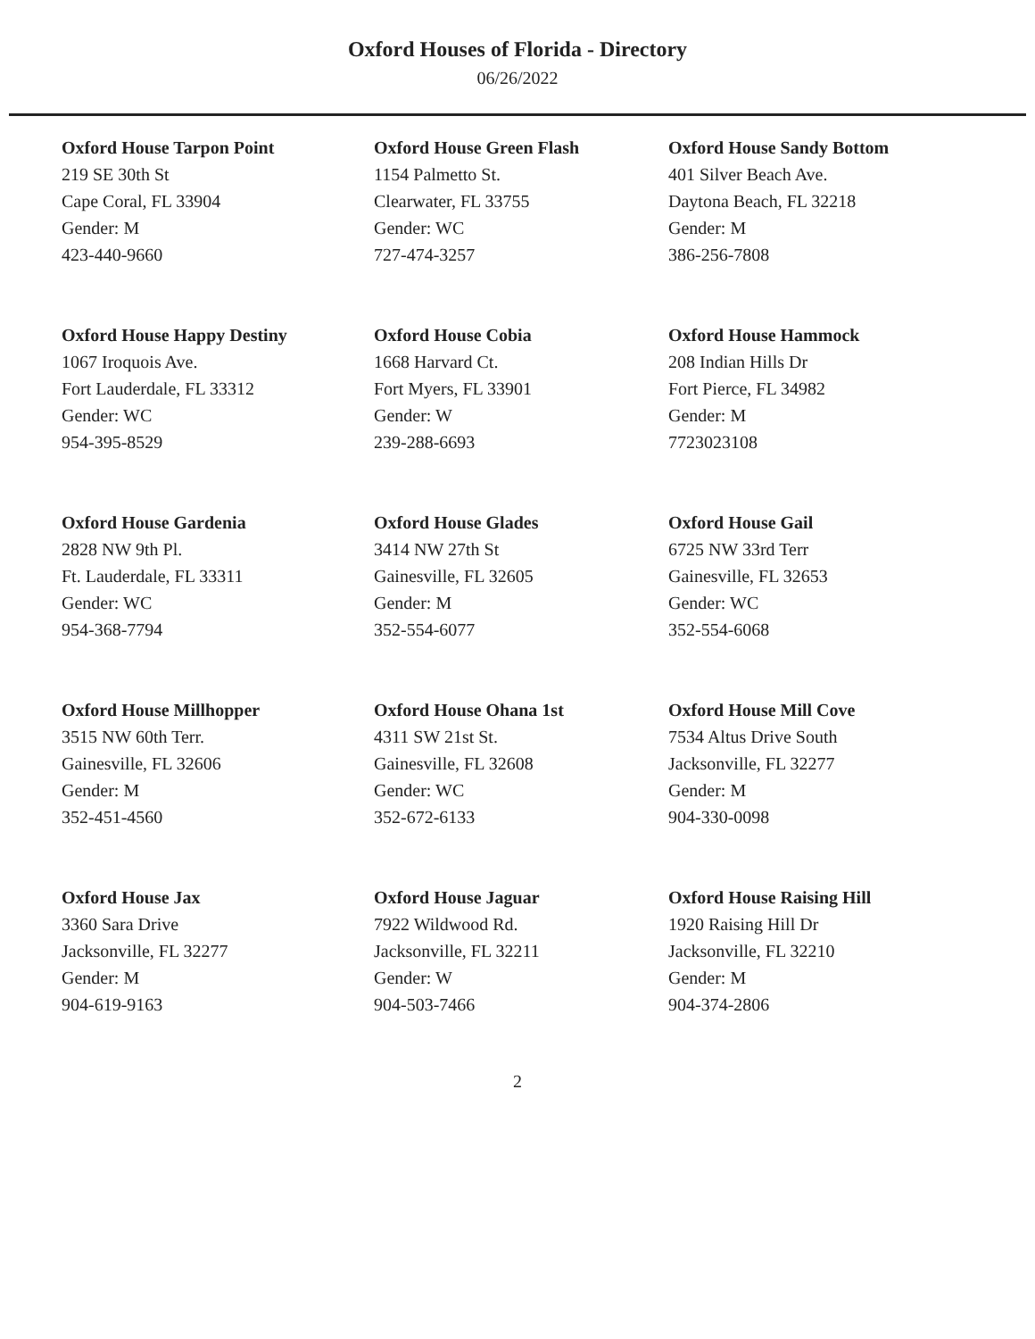Oxford Houses of Florida - Directory
06/26/2022
Oxford House Tarpon Point
219 SE 30th St
Cape Coral, FL 33904
Gender: M
423-440-9660
Oxford House Green Flash
1154 Palmetto St.
Clearwater, FL 33755
Gender: WC
727-474-3257
Oxford House Sandy Bottom
401 Silver Beach Ave.
Daytona Beach, FL 32218
Gender: M
386-256-7808
Oxford House Happy Destiny
1067 Iroquois Ave.
Fort Lauderdale, FL 33312
Gender: WC
954-395-8529
Oxford House Cobia
1668 Harvard Ct.
Fort Myers, FL 33901
Gender: W
239-288-6693
Oxford House Hammock
208 Indian Hills Dr
Fort Pierce, FL 34982
Gender: M
7723023108
Oxford House Gardenia
2828 NW 9th Pl.
Ft. Lauderdale, FL 33311
Gender: WC
954-368-7794
Oxford House Glades
3414 NW 27th St
Gainesville, FL 32605
Gender: M
352-554-6077
Oxford House Gail
6725 NW 33rd Terr
Gainesville, FL 32653
Gender: WC
352-554-6068
Oxford House Millhopper
3515 NW 60th Terr.
Gainesville, FL 32606
Gender: M
352-451-4560
Oxford House Ohana 1st
4311 SW 21st St.
Gainesville, FL 32608
Gender: WC
352-672-6133
Oxford House Mill Cove
7534 Altus Drive South
Jacksonville, FL 32277
Gender: M
904-330-0098
Oxford House Jax
3360 Sara Drive
Jacksonville, FL 32277
Gender: M
904-619-9163
Oxford House Jaguar
7922 Wildwood Rd.
Jacksonville, FL 32211
Gender: W
904-503-7466
Oxford House Raising Hill
1920 Raising Hill Dr
Jacksonville, FL 32210
Gender: M
904-374-2806
2